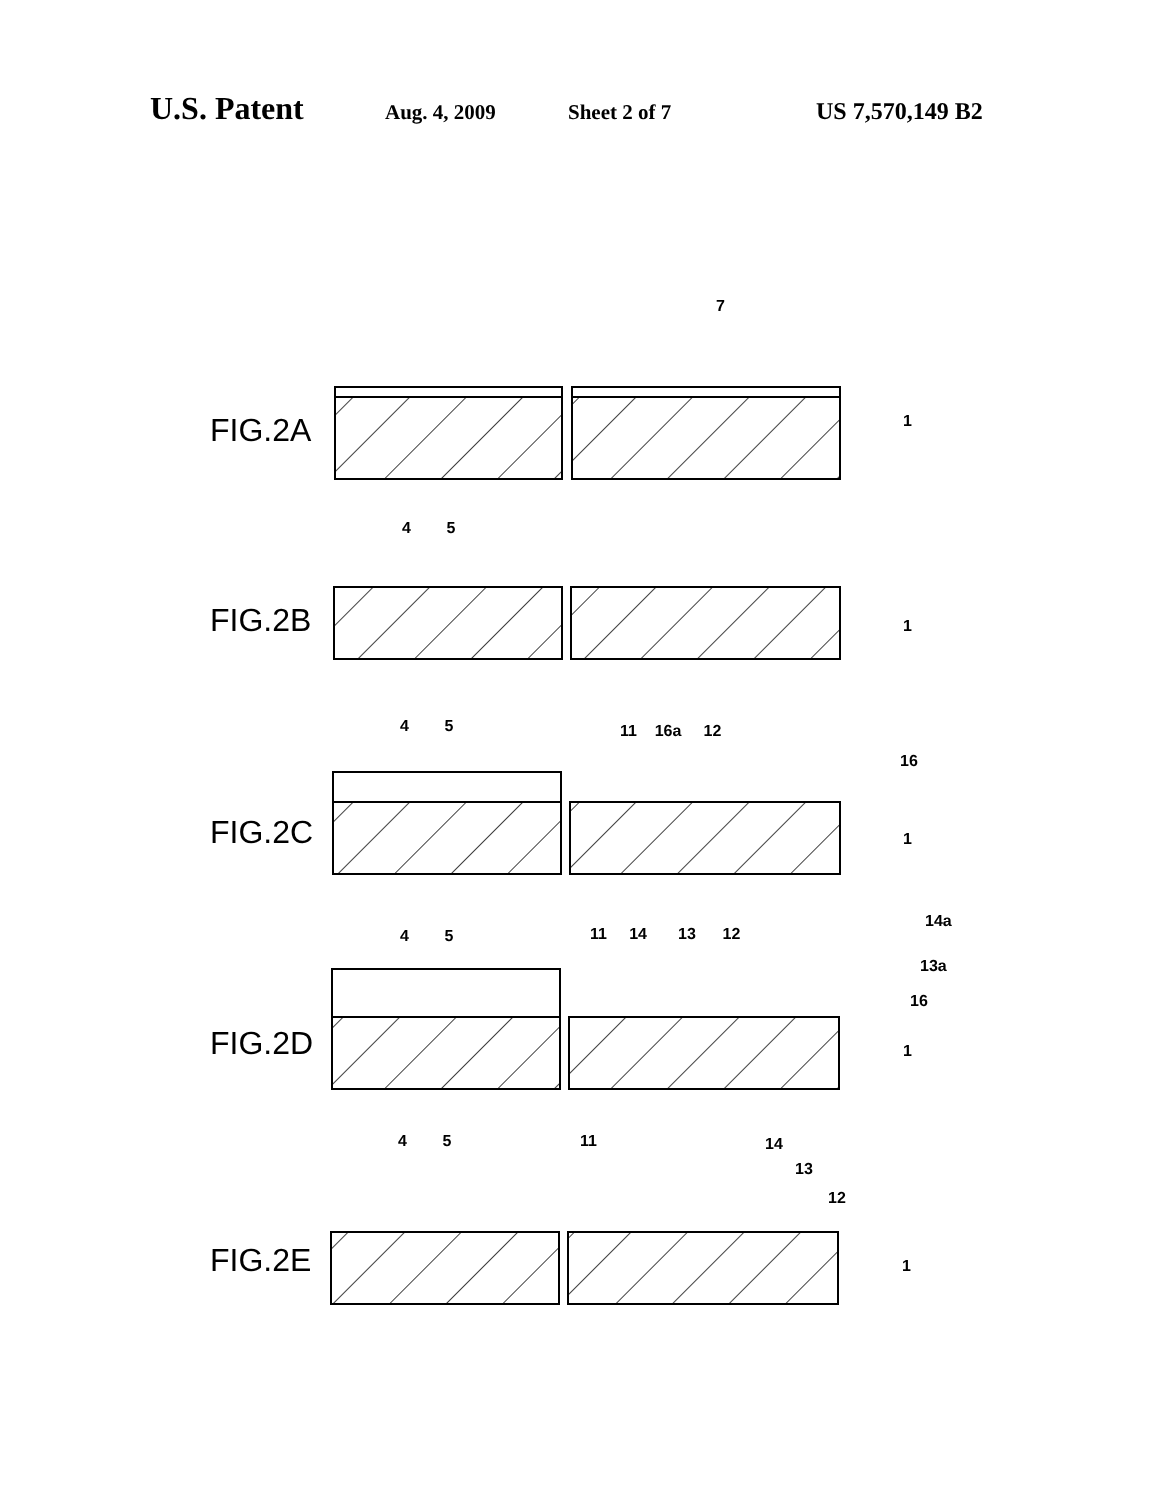U.S. Patent Aug. 4, 2009 Sheet 2 of 7 US 7,570,149 B2
FIG.2A
7
1
FIG.2B
4 5
1
FIG.2C
4 5 11 16a 12
16
1
FIG.2D
4 5 11 14 13 12
14a
13a
16
1
FIG.2E
4 5 11 14
13
12
1